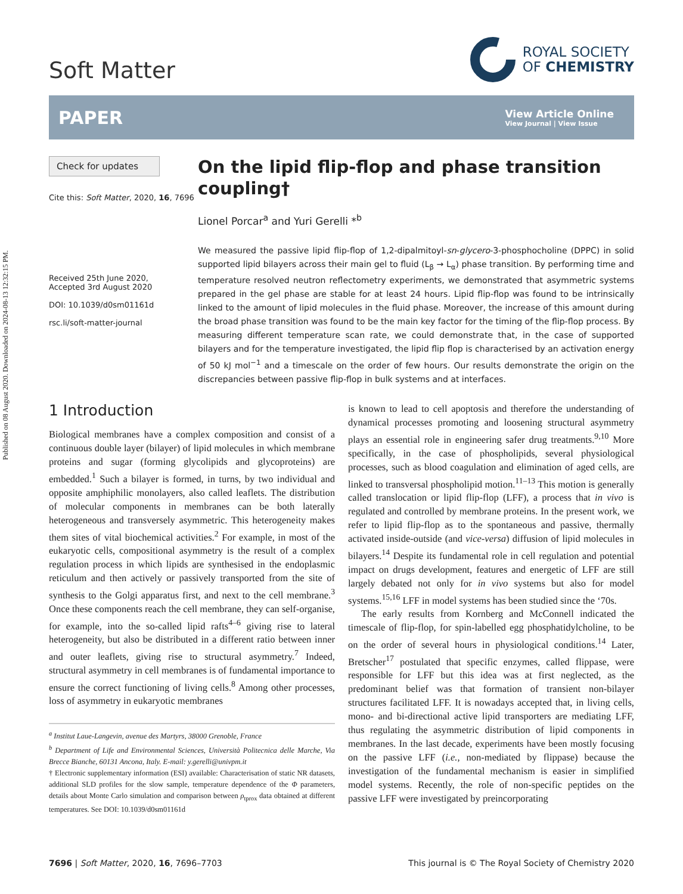Published on 08 August 2020. Downloaded on 2024-08-13 12:32:15 PM.
Soft Matter
ROYAL SOCIETY
OF CHEMISTRY
PAPER
View Article Online
View Journal | View Issue
Check for updates
Cite this: Soft Matter, 2020, 16, 7696
Received 25th June 2020,
Accepted 3rd August 2020
DOI: 10.1039/d0sm01161d
rsc.li/soft-matter-journal
On the lipid flip-flop and phase transition coupling†
Lionel Porcar<sup>a</sup> and Yuri Gerelli *<sup>b</sup>
We measured the passive lipid flip-flop of 1,2-dipalmitoyl-sn-glycero-3-phosphocholine (DPPC) in solid supported lipid bilayers across their main gel to fluid (L<sub>β</sub> → L<sub>α</sub>) phase transition. By performing time and temperature resolved neutron reflectometry experiments, we demonstrated that asymmetric systems prepared in the gel phase are stable for at least 24 hours. Lipid flip-flop was found to be intrinsically linked to the amount of lipid molecules in the fluid phase. Moreover, the increase of this amount during the broad phase transition was found to be the main key factor for the timing of the flip-flop process. By measuring different temperature scan rate, we could demonstrate that, in the case of supported bilayers and for the temperature investigated, the lipid flip flop is characterised by an activation energy of 50 kJ mol<sup>−1</sup> and a timescale on the order of few hours. Our results demonstrate the origin on the discrepancies between passive flip-flop in bulk systems and at interfaces.
1 Introduction
Biological membranes have a complex composition and consist of a continuous double layer (bilayer) of lipid molecules in which membrane proteins and sugar (forming glycolipids and glycoproteins) are embedded.<sup>1</sup> Such a bilayer is formed, in turns, by two individual and opposite amphiphilic monolayers, also called leaflets. The distribution of molecular components in membranes can be both laterally heterogeneous and transversely asymmetric. This heterogeneity makes them sites of vital biochemical activities.<sup>2</sup> For example, in most of the eukaryotic cells, compositional asymmetry is the result of a complex regulation process in which lipids are synthesised in the endoplasmic reticulum and then actively or passively transported from the site of synthesis to the Golgi apparatus first, and next to the cell membrane.<sup>3</sup> Once these components reach the cell membrane, they can self-organise, for example, into the so-called lipid rafts<sup>4–6</sup> giving rise to lateral heterogeneity, but also be distributed in a different ratio between inner and outer leaflets, giving rise to structural asymmetry.<sup>7</sup> Indeed, structural asymmetry in cell membranes is of fundamental importance to ensure the correct functioning of living cells.<sup>8</sup> Among other processes, loss of asymmetry in eukaryotic membranes
<sup>a</sup> Institut Laue-Langevin, avenue des Martyrs, 38000 Grenoble, France
<sup>b</sup> Department of Life and Environmental Sciences, Università Politecnica delle Marche, Via Brecce Bianche, 60131 Ancona, Italy. E-mail: y.gerelli@univpm.it
† Electronic supplementary information (ESI) available: Characterisation of static NR datasets, additional SLD profiles for the slow sample, temperature dependence of the Φ parameters, details about Monte Carlo simulation and comparison between ρ<sub>tprox</sub> data obtained at different temperatures. See DOI: 10.1039/d0sm01161d
is known to lead to cell apoptosis and therefore the understanding of dynamical processes promoting and loosening structural asymmetry plays an essential role in engineering safer drug treatments.<sup>9,10</sup> More specifically, in the case of phospholipids, several physiological processes, such as blood coagulation and elimination of aged cells, are linked to transversal phospholipid motion.<sup>11–13</sup> This motion is generally called translocation or lipid flip-flop (LFF), a process that in vivo is regulated and controlled by membrane proteins. In the present work, we refer to lipid flip-flop as to the spontaneous and passive, thermally activated inside-outside (and vice-versa) diffusion of lipid molecules in bilayers.<sup>14</sup> Despite its fundamental role in cell regulation and potential impact on drugs development, features and energetic of LFF are still largely debated not only for in vivo systems but also for model systems.<sup>15,16</sup> LFF in model systems has been studied since the ‘70s.
The early results from Kornberg and McConnell indicated the timescale of flip-flop, for spin-labelled egg phosphatidylcholine, to be on the order of several hours in physiological conditions.<sup>14</sup> Later, Bretscher<sup>17</sup> postulated that specific enzymes, called flippase, were responsible for LFF but this idea was at first neglected, as the predominant belief was that formation of transient non-bilayer structures facilitated LFF. It is nowadays accepted that, in living cells, mono- and bi-directional active lipid transporters are mediating LFF, thus regulating the asymmetric distribution of lipid components in membranes. In the last decade, experiments have been mostly focusing on the passive LFF (i.e., non-mediated by flippase) because the investigation of the fundamental mechanism is easier in simplified model systems. Recently, the role of non-specific peptides on the passive LFF were investigated by preincorporating
7696 | Soft Matter, 2020, 16, 7696–7703
This journal is © The Royal Society of Chemistry 2020